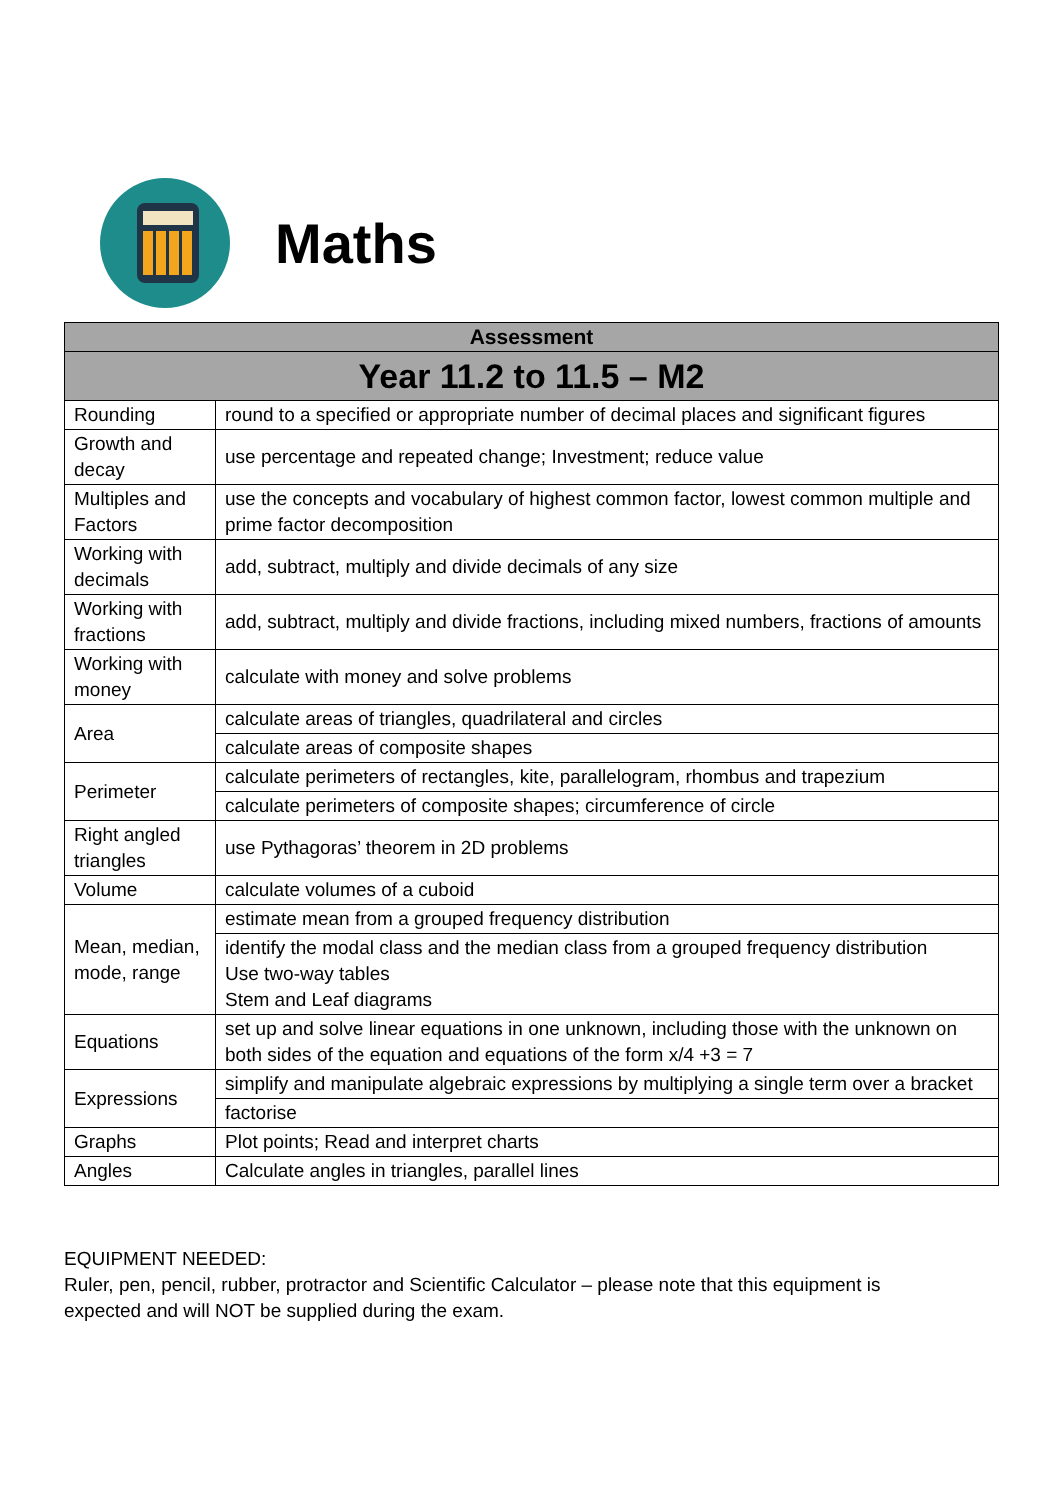Maths
| Assessment | |
| --- | --- |
| Year 11.2 to 11.5 – M2 | |
| Rounding | round to a specified or appropriate number of decimal places and significant figures |
| Growth and decay | use percentage and repeated change; Investment; reduce value |
| Multiples and Factors | use the concepts and vocabulary of highest common factor, lowest common multiple and prime factor decomposition |
| Working with decimals | add, subtract, multiply and divide decimals of any size |
| Working with fractions | add, subtract, multiply and divide fractions, including mixed numbers, fractions of amounts |
| Working with money | calculate with money and solve problems |
| Area | calculate areas of triangles, quadrilateral and circles |
| | calculate areas of composite shapes |
| Perimeter | calculate perimeters of rectangles, kite, parallelogram, rhombus and trapezium |
| | calculate perimeters of composite shapes; circumference of circle |
| Right angled triangles | use Pythagoras’ theorem in 2D problems |
| Volume | calculate volumes of a cuboid |
| Mean, median, mode, range | estimate mean from a grouped frequency distribution |
| | identify the modal class and the median class from a grouped frequency distribution Use two-way tables Stem and Leaf diagrams |
| Equations | set up and solve linear equations in one unknown, including those with the unknown on both sides of the equation and equations of the form x/4 +3 = 7 |
| Expressions | simplify and manipulate algebraic expressions by multiplying a single term over a bracket |
| | factorise |
| Graphs | Plot points; Read and interpret charts |
| Angles | Calculate angles in triangles, parallel lines |
EQUIPMENT NEEDED:
Ruler, pen, pencil, rubber, protractor and Scientific Calculator – please note that this equipment is expected and will NOT be supplied during the exam.